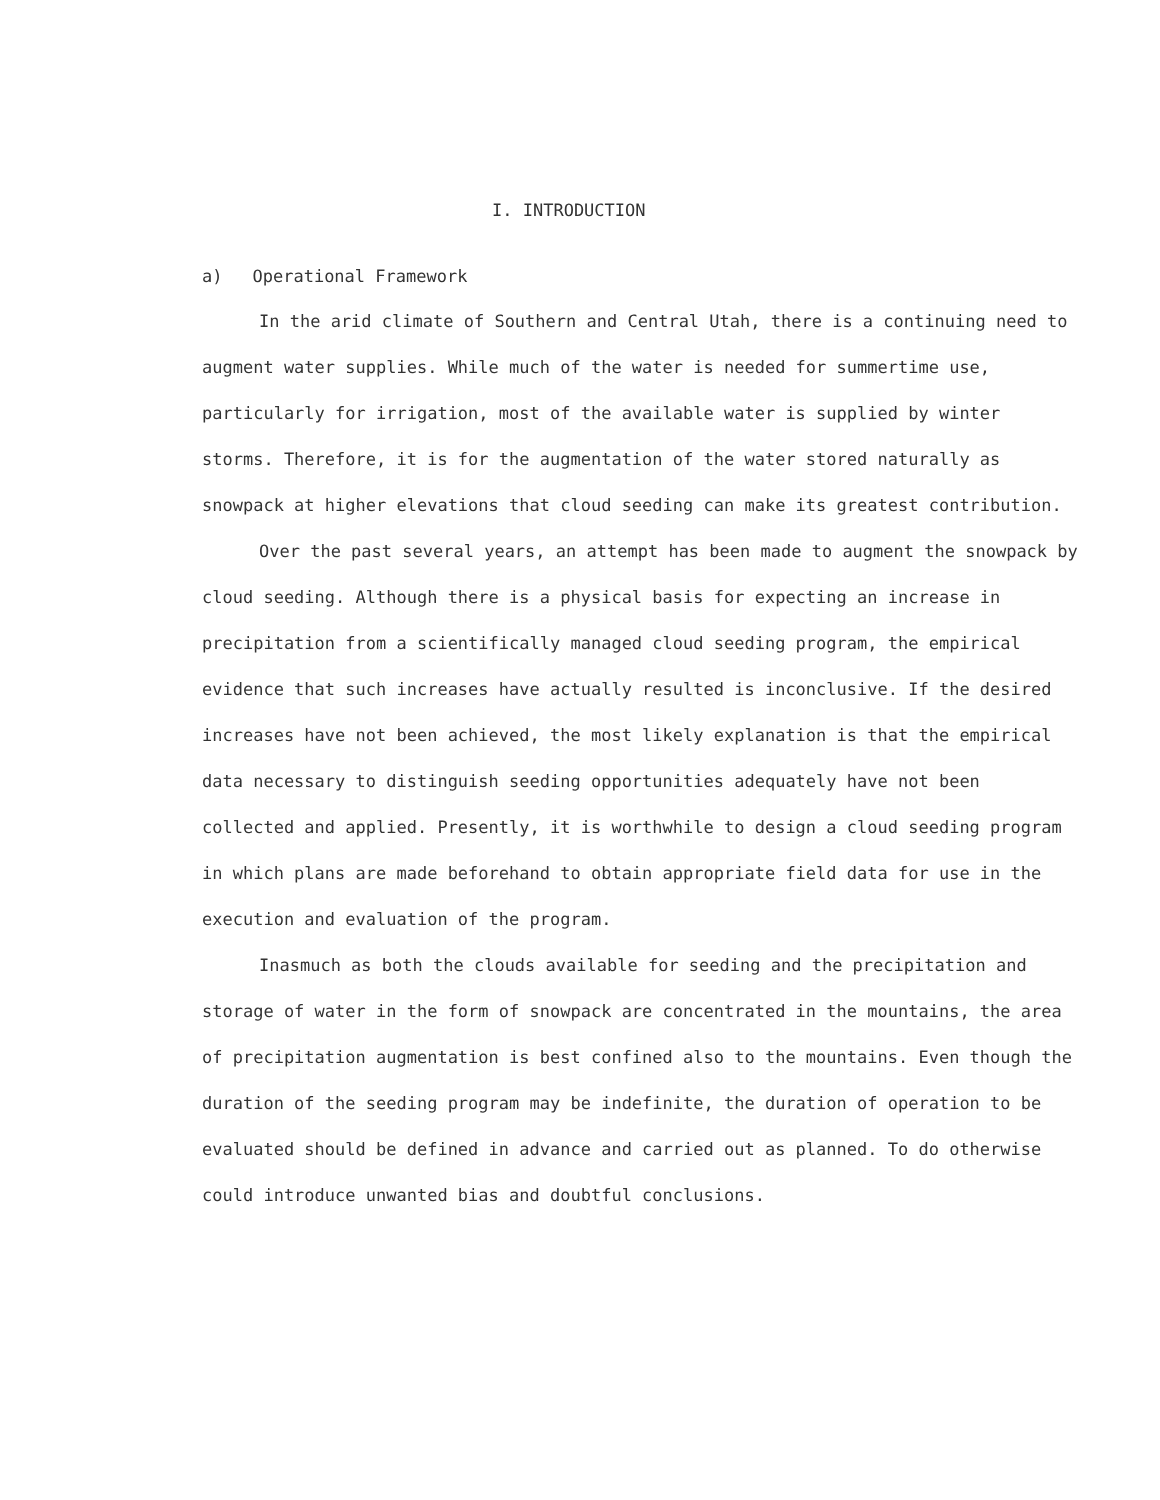I. INTRODUCTION
a) Operational Framework
In the arid climate of Southern and Central Utah, there is a continuing need to augment water supplies. While much of the water is needed for summertime use, particularly for irrigation, most of the available water is supplied by winter storms. Therefore, it is for the augmentation of the water stored naturally as snowpack at higher elevations that cloud seeding can make its greatest contribution.
Over the past several years, an attempt has been made to augment the snowpack by cloud seeding. Although there is a physical basis for expecting an increase in precipitation from a scientifically managed cloud seeding program, the empirical evidence that such increases have actually resulted is inconclusive. If the desired increases have not been achieved, the most likely explanation is that the empirical data necessary to distinguish seeding opportunities adequately have not been collected and applied. Presently, it is worthwhile to design a cloud seeding program in which plans are made beforehand to obtain appropriate field data for use in the execution and evaluation of the program.
Inasmuch as both the clouds available for seeding and the precipitation and storage of water in the form of snowpack are concentrated in the mountains, the area of precipitation augmentation is best confined also to the mountains. Even though the duration of the seeding program may be indefinite, the duration of operation to be evaluated should be defined in advance and carried out as planned. To do otherwise could introduce unwanted bias and doubtful conclusions.